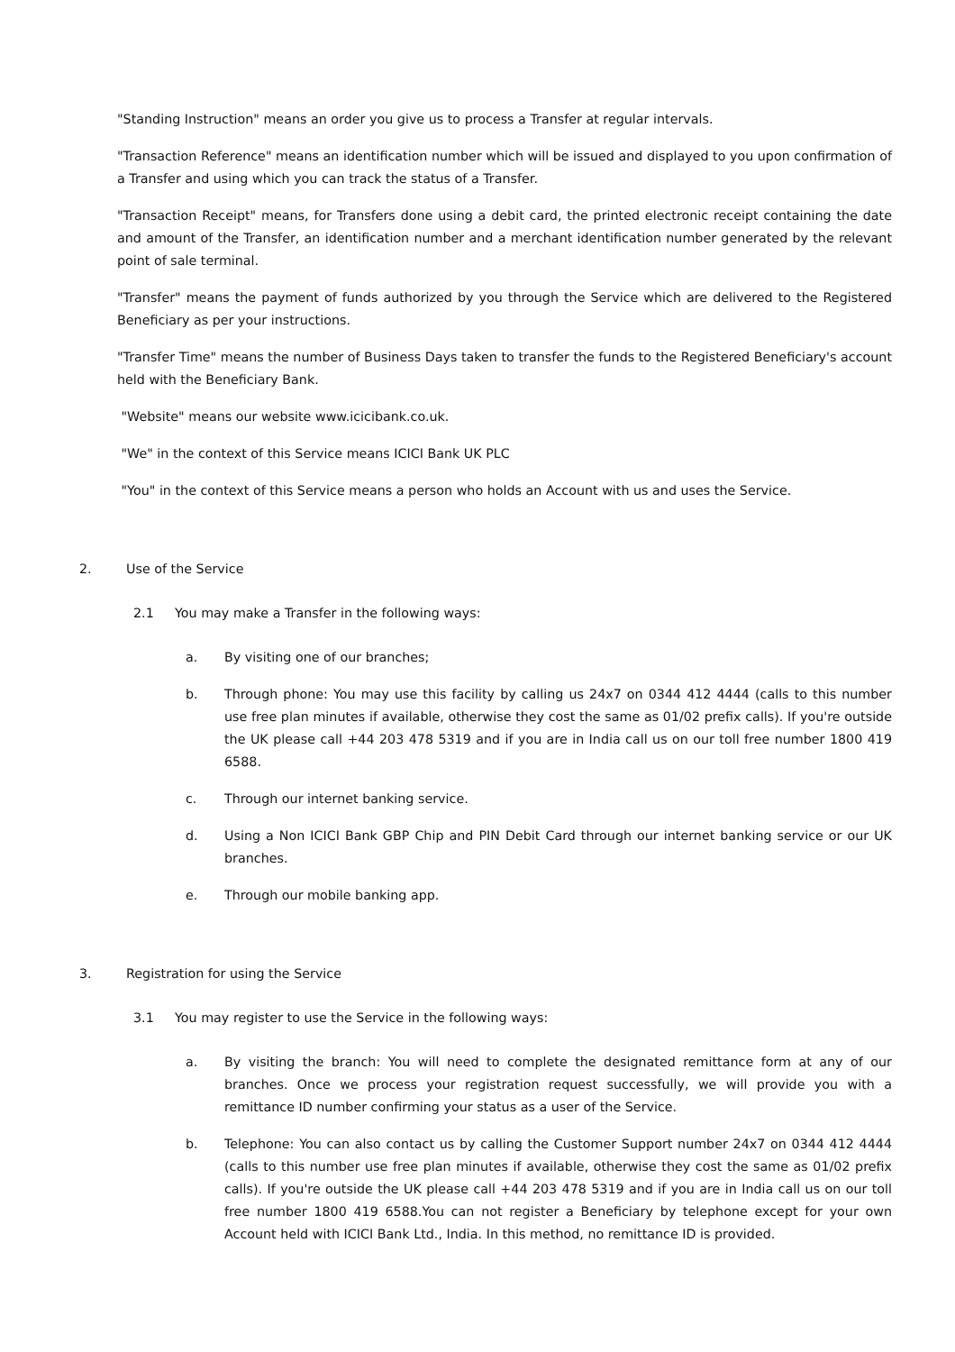"Standing Instruction" means an order you give us to process a Transfer at regular intervals.
"Transaction Reference" means an identification number which will be issued and displayed to you upon confirmation of a Transfer and using which you can track the status of a Transfer.
"Transaction Receipt" means, for Transfers done using a debit card, the printed electronic receipt containing the date and amount of the Transfer, an identification number and a merchant identification number generated by the relevant point of sale terminal.
"Transfer" means the payment of funds authorized by you through the Service which are delivered to the Registered Beneficiary as per your instructions.
"Transfer Time" means the number of Business Days taken to transfer the funds to the Registered Beneficiary's account held with the Beneficiary Bank.
"Website" means our website www.icicibank.co.uk.
"We" in the context of this Service means ICICI Bank UK PLC
"You" in the context of this Service means a person who holds an Account with us and uses the Service.
2. Use of the Service
2.1 You may make a Transfer in the following ways:
a. By visiting one of our branches;
b. Through phone: You may use this facility by calling us 24x7 on 0344 412 4444 (calls to this number use free plan minutes if available, otherwise they cost the same as 01/02 prefix calls). If you're outside the UK please call +44 203 478 5319 and if you are in India call us on our toll free number 1800 419 6588.
c. Through our internet banking service.
d. Using a Non ICICI Bank GBP Chip and PIN Debit Card through our internet banking service or our UK branches.
e. Through our mobile banking app.
3. Registration for using the Service
3.1 You may register to use the Service in the following ways:
a. By visiting the branch: You will need to complete the designated remittance form at any of our branches. Once we process your registration request successfully, we will provide you with a remittance ID number confirming your status as a user of the Service.
b. Telephone: You can also contact us by calling the Customer Support number 24x7 on 0344 412 4444 (calls to this number use free plan minutes if available, otherwise they cost the same as 01/02 prefix calls). If you're outside the UK please call +44 203 478 5319 and if you are in India call us on our toll free number 1800 419 6588.You can not register a Beneficiary by telephone except for your own Account held with ICICI Bank Ltd., India. In this method, no remittance ID is provided.